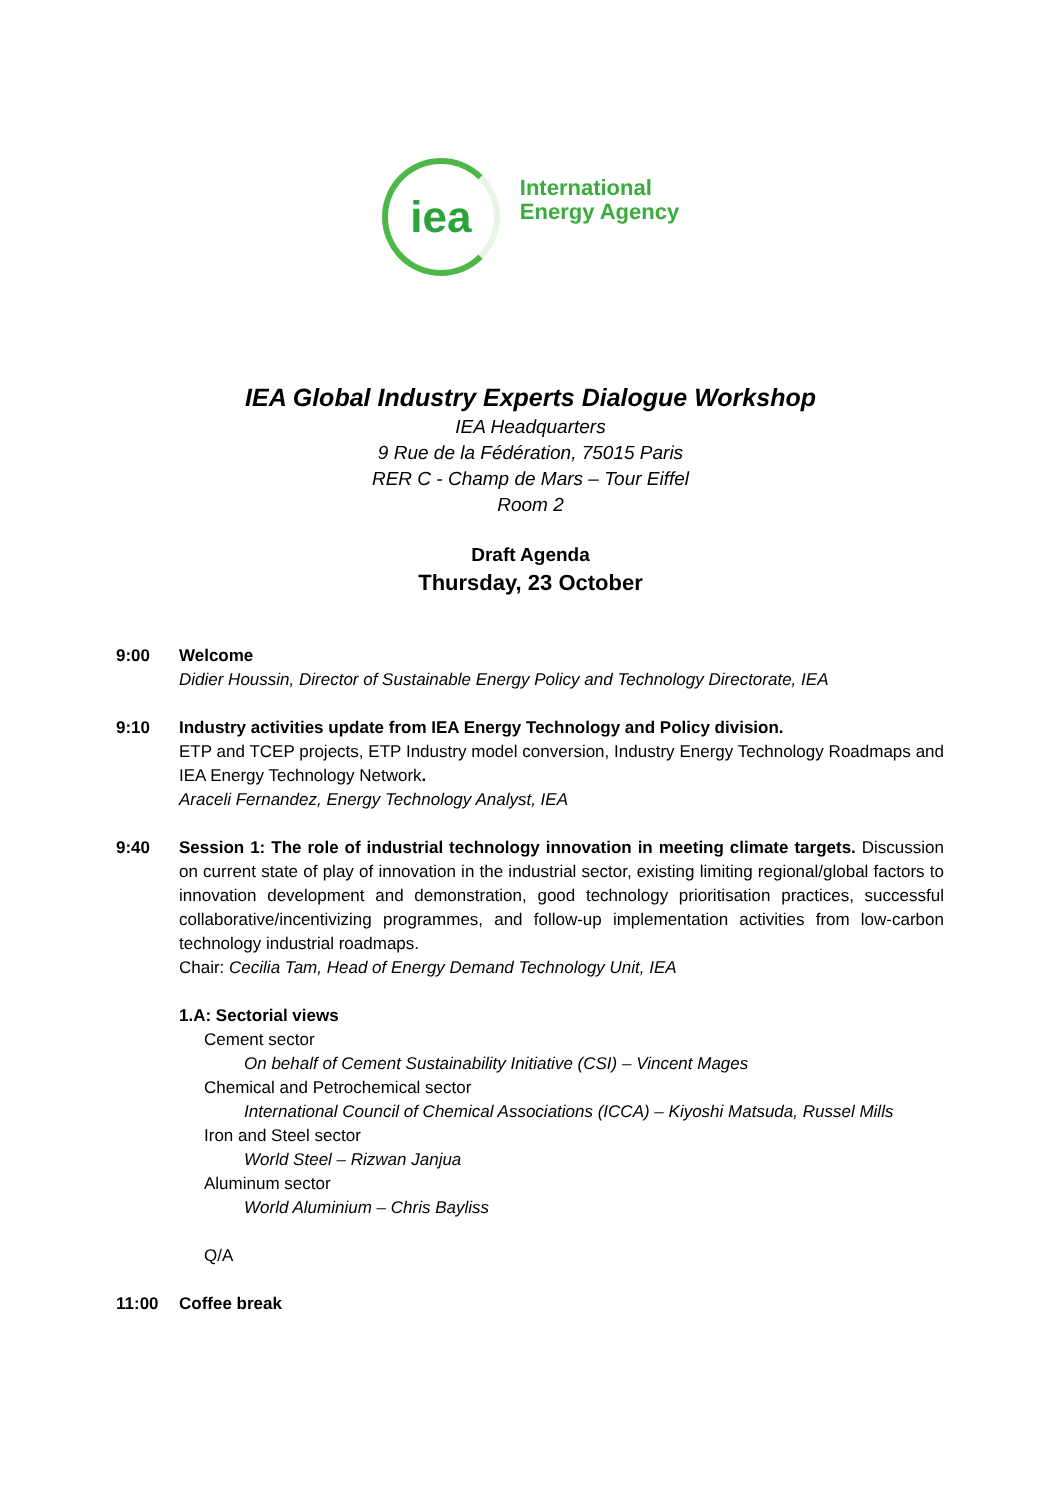iea
International
Energy Agency
IEA Global Industry Experts Dialogue Workshop
IEA Headquarters
9 Rue de la Fédération, 75015 Paris
RER C - Champ de Mars – Tour Eiffel
Room 2
Draft Agenda
Thursday, 23 October
9:00 Welcome
Didier Houssin, Director of Sustainable Energy Policy and Technology Directorate, IEA
9:10 Industry activities update from IEA Energy Technology and Policy division.
ETP and TCEP projects, ETP Industry model conversion, Industry Energy Technology Roadmaps and IEA Energy Technology Network.
Araceli Fernandez, Energy Technology Analyst, IEA
9:40 Session 1: The role of industrial technology innovation in meeting climate targets. Discussion on current state of play of innovation in the industrial sector, existing limiting regional/global factors to innovation development and demonstration, good technology prioritisation practices, successful collaborative/incentivizing programmes, and follow-up implementation activities from low-carbon technology industrial roadmaps.
Chair: Cecilia Tam, Head of Energy Demand Technology Unit, IEA
1.A: Sectorial views
Cement sector
On behalf of Cement Sustainability Initiative (CSI) – Vincent Mages
Chemical and Petrochemical sector
International Council of Chemical Associations (ICCA) – Kiyoshi Matsuda, Russel Mills
Iron and Steel sector
World Steel – Rizwan Janjua
Aluminum sector
World Aluminium – Chris Bayliss
Q/A
11:00 Coffee break